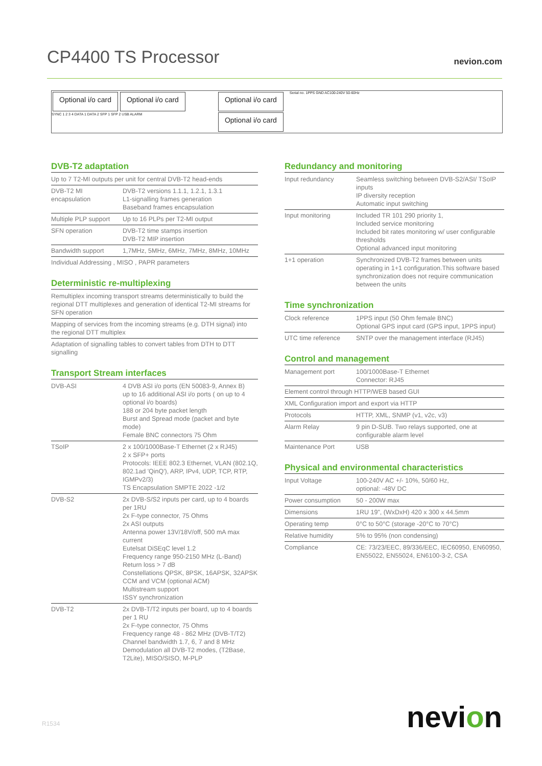CP4400 TS Processor
nevion.com
Optional i/o card Optional i/o card
SYNC 1 2 3 4 DATA 1 DATA 2 SFP 1 SFP 2 USB ALARM
Optional i/o card
Optional i/o card
Serial no. 1PPS GND AC100-240V 50-60Hz
DVB-T2 adaptation
| Up to 7 T2-MI outputs per unit for central DVB-T2 head-ends | |
| DVB-T2 MI encapsulation | DVB-T2 versions 1.1.1, 1.2.1, 1.3.1 L1-signalling frames generation Baseband frames encapsulation |
| Multiple PLP support | Up to 16 PLPs per T2-MI output |
| SFN operation | DVB-T2 time stamps insertion DVB-T2 MIP insertion |
| Bandwidth support | 1,7MHz, 5MHz, 6MHz, 7MHz, 8MHz, 10MHz |
| Individual Addressing , MISO , PAPR parameters | |
Deterministic re-multiplexing
| Remultiplex incoming transport streams deterministically to build the regional DTT multiplexes and generation of identical T2-MI streams for SFN operation |
| Mapping of services from the incoming streams (e.g. DTH signal) into the regional DTT multiplex |
| Adaptation of signalling tables to convert tables from DTH to DTT signalling |
Transport Stream interfaces
| DVB-ASI | 4 DVB ASI i/o ports (EN 50083-9, Annex B) up to 16 additional ASI i/o ports ( on up to 4 optional i/o boards) 188 or 204 byte packet length Burst and Spread mode (packet and byte mode) Female BNC connectors 75 Ohm |
| TSoIP | 2 x 100/1000Base-T Ethernet (2 x RJ45) 2 x SFP+ ports Protocols: IEEE 802.3 Ethernet, VLAN (802.1Q, 802.1ad 'QinQ'), ARP, IPv4, UDP, TCP, RTP, IGMPv2/3) TS Encapsulation SMPTE 2022 -1/2 |
| DVB-S2 | 2x DVB-S/S2 inputs per card, up to 4 boards per 1RU 2x F-type connector, 75 Ohms 2x ASI outputs Antenna power 13V/18V/off, 500 mA max current Eutelsat DiSEqC level 1.2 Frequency range 950-2150 MHz (L-Band) Return loss > 7 dB Constellations QPSK, 8PSK, 16APSK, 32APSK CCM and VCM (optional ACM) Multistream support ISSY synchronization |
| DVB-T2 | 2x DVB-T/T2 inputs per board, up to 4 boards per 1 RU 2x F-type connector, 75 Ohms Frequency range 48 - 862 MHz (DVB-T/T2) Channel bandwidth 1.7, 6, 7 and 8 MHz Demodulation all DVB-T2 modes, (T2Base, T2Lite), MISO/SISO, M-PLP |
Redundancy and monitoring
| Input redundancy | Seamless switching between DVB-S2/ASI/ TSoIP inputs IP diversity reception Automatic input switching |
| Input monitoring | Included TR 101 290 priority 1, Included service monitoring Included bit rates monitoring w/ user configurable thresholds Optional advanced input monitoring |
| 1+1 operation | Synchronized DVB-T2 frames between units operating in 1+1 configuration.This software based synchronization does not require communication between the units |
Time synchronization
| Clock reference | 1PPS input (50 Ohm female BNC) Optional GPS input card (GPS input, 1PPS input) |
| UTC time reference | SNTP over the management interface (RJ45) |
Control and management
| Management port | 100/1000Base-T Ethernet Connector: RJ45 |
| Element control through HTTP/WEB based GUI | |
| XML Configuration import and export via HTTP | |
| Protocols | HTTP, XML, SNMP (v1, v2c, v3) |
| Alarm Relay | 9 pin D-SUB. Two relays supported, one at configurable alarm level |
| Maintenance Port | USB |
Physical and environmental characteristics
| Input Voltage | 100-240V AC +/- 10%, 50/60 Hz, optional: -48V DC |
| Power consumption | 50 - 200W max |
| Dimensions | 1RU 19", (WxDxH) 420 x 300 x 44.5mm |
| Operating temp | 0°C to 50°C (storage -20°C to 70°C) |
| Relative humidity | 5% to 95% (non condensing) |
| Compliance | CE: 73/23/EEC, 89/336/EEC, IEC60950, EN60950, EN55022, EN55024, EN6100-3-2, CSA |
R1534 nevion